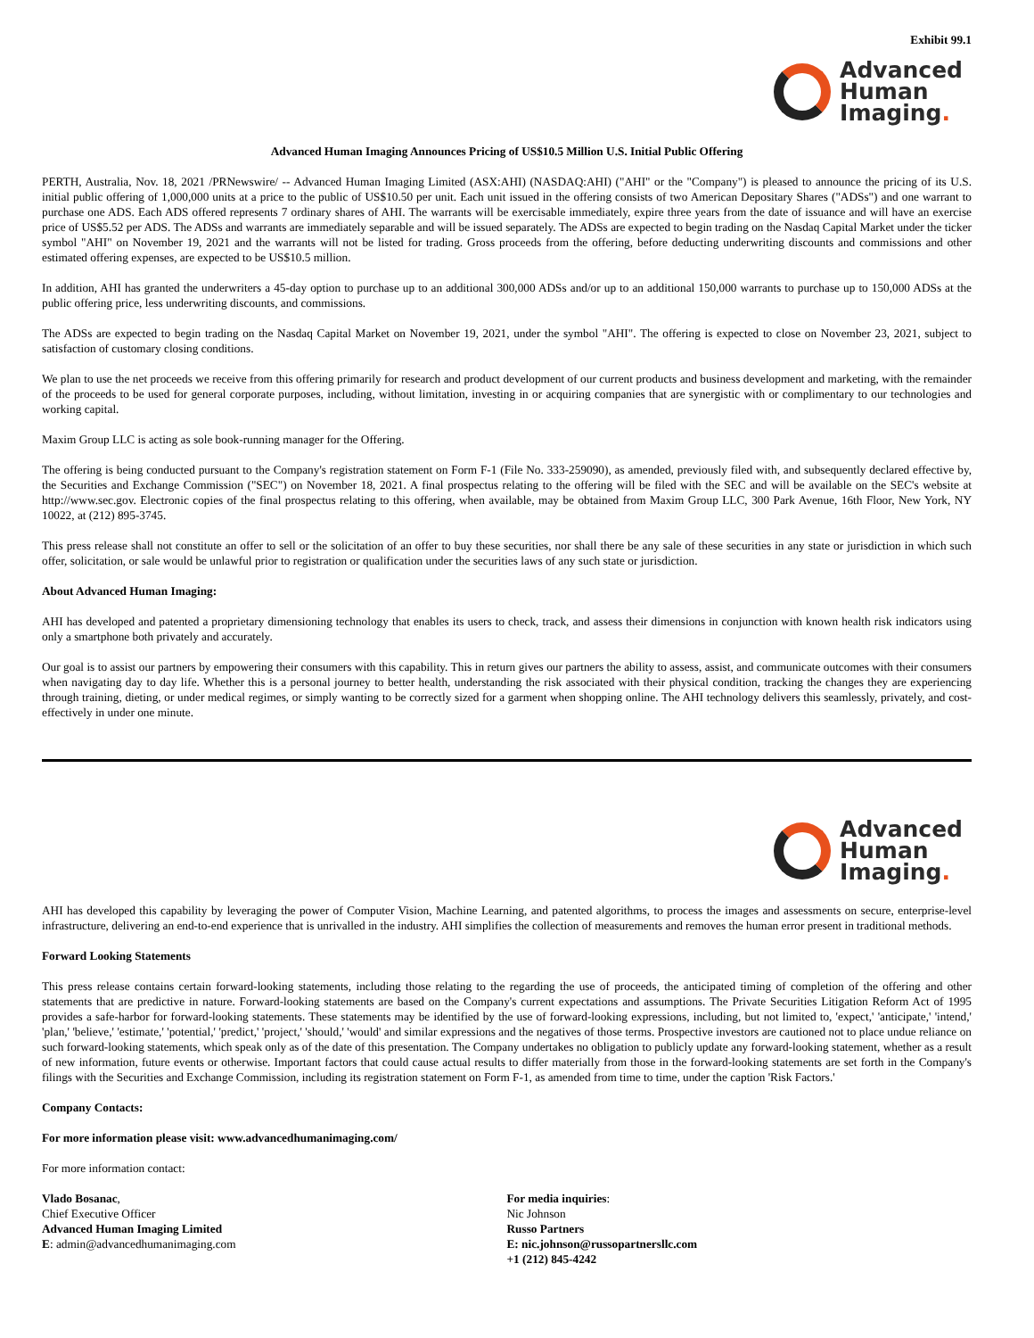Exhibit 99.1
Advanced
Human
Imaging.
Advanced Human Imaging Announces Pricing of US$10.5 Million U.S. Initial Public Offering
PERTH, Australia, Nov. 18, 2021 /PRNewswire/ -- Advanced Human Imaging Limited (ASX:AHI) (NASDAQ:AHI) ("AHI" or the "Company") is pleased to announce the pricing of its U.S. initial public offering of 1,000,000 units at a price to the public of US$10.50 per unit. Each unit issued in the offering consists of two American Depositary Shares ("ADSs") and one warrant to purchase one ADS. Each ADS offered represents 7 ordinary shares of AHI. The warrants will be exercisable immediately, expire three years from the date of issuance and will have an exercise price of US$5.52 per ADS. The ADSs and warrants are immediately separable and will be issued separately. The ADSs are expected to begin trading on the Nasdaq Capital Market under the ticker symbol "AHI" on November 19, 2021 and the warrants will not be listed for trading. Gross proceeds from the offering, before deducting underwriting discounts and commissions and other estimated offering expenses, are expected to be US$10.5 million.
In addition, AHI has granted the underwriters a 45-day option to purchase up to an additional 300,000 ADSs and/or up to an additional 150,000 warrants to purchase up to 150,000 ADSs at the public offering price, less underwriting discounts, and commissions.
The ADSs are expected to begin trading on the Nasdaq Capital Market on November 19, 2021, under the symbol "AHI". The offering is expected to close on November 23, 2021, subject to satisfaction of customary closing conditions.
We plan to use the net proceeds we receive from this offering primarily for research and product development of our current products and business development and marketing, with the remainder of the proceeds to be used for general corporate purposes, including, without limitation, investing in or acquiring companies that are synergistic with or complimentary to our technologies and working capital.
Maxim Group LLC is acting as sole book-running manager for the Offering.
The offering is being conducted pursuant to the Company's registration statement on Form F-1 (File No. 333-259090), as amended, previously filed with, and subsequently declared effective by, the Securities and Exchange Commission ("SEC") on November 18, 2021. A final prospectus relating to the offering will be filed with the SEC and will be available on the SEC's website at http://www.sec.gov. Electronic copies of the final prospectus relating to this offering, when available, may be obtained from Maxim Group LLC, 300 Park Avenue, 16th Floor, New York, NY 10022, at (212) 895-3745.
This press release shall not constitute an offer to sell or the solicitation of an offer to buy these securities, nor shall there be any sale of these securities in any state or jurisdiction in which such offer, solicitation, or sale would be unlawful prior to registration or qualification under the securities laws of any such state or jurisdiction.
About Advanced Human Imaging:
AHI has developed and patented a proprietary dimensioning technology that enables its users to check, track, and assess their dimensions in conjunction with known health risk indicators using only a smartphone both privately and accurately.
Our goal is to assist our partners by empowering their consumers with this capability. This in return gives our partners the ability to assess, assist, and communicate outcomes with their consumers when navigating day to day life. Whether this is a personal journey to better health, understanding the risk associated with their physical condition, tracking the changes they are experiencing through training, dieting, or under medical regimes, or simply wanting to be correctly sized for a garment when shopping online. The AHI technology delivers this seamlessly, privately, and cost-effectively in under one minute.
Advanced
Human
Imaging.
AHI has developed this capability by leveraging the power of Computer Vision, Machine Learning, and patented algorithms, to process the images and assessments on secure, enterprise-level infrastructure, delivering an end-to-end experience that is unrivalled in the industry. AHI simplifies the collection of measurements and removes the human error present in traditional methods.
Forward Looking Statements
This press release contains certain forward-looking statements, including those relating to the regarding the use of proceeds, the anticipated timing of completion of the offering and other statements that are predictive in nature. Forward-looking statements are based on the Company's current expectations and assumptions. The Private Securities Litigation Reform Act of 1995 provides a safe-harbor for forward-looking statements. These statements may be identified by the use of forward-looking expressions, including, but not limited to, 'expect,' 'anticipate,' 'intend,' 'plan,' 'believe,' 'estimate,' 'potential,' 'predict,' 'project,' 'should,' 'would' and similar expressions and the negatives of those terms. Prospective investors are cautioned not to place undue reliance on such forward-looking statements, which speak only as of the date of this presentation. The Company undertakes no obligation to publicly update any forward-looking statement, whether as a result of new information, future events or otherwise. Important factors that could cause actual results to differ materially from those in the forward-looking statements are set forth in the Company's filings with the Securities and Exchange Commission, including its registration statement on Form F-1, as amended from time to time, under the caption 'Risk Factors.'
Company Contacts:
For more information please visit: www.advancedhumanimaging.com/
For more information contact:
Vlado Bosanac,
Chief Executive Officer
Advanced Human Imaging Limited
E: admin@advancedhumanimaging.com
For media inquiries:
Nic Johnson
Russo Partners
E: nic.johnson@russopartnersllc.com
+1 (212) 845-4242